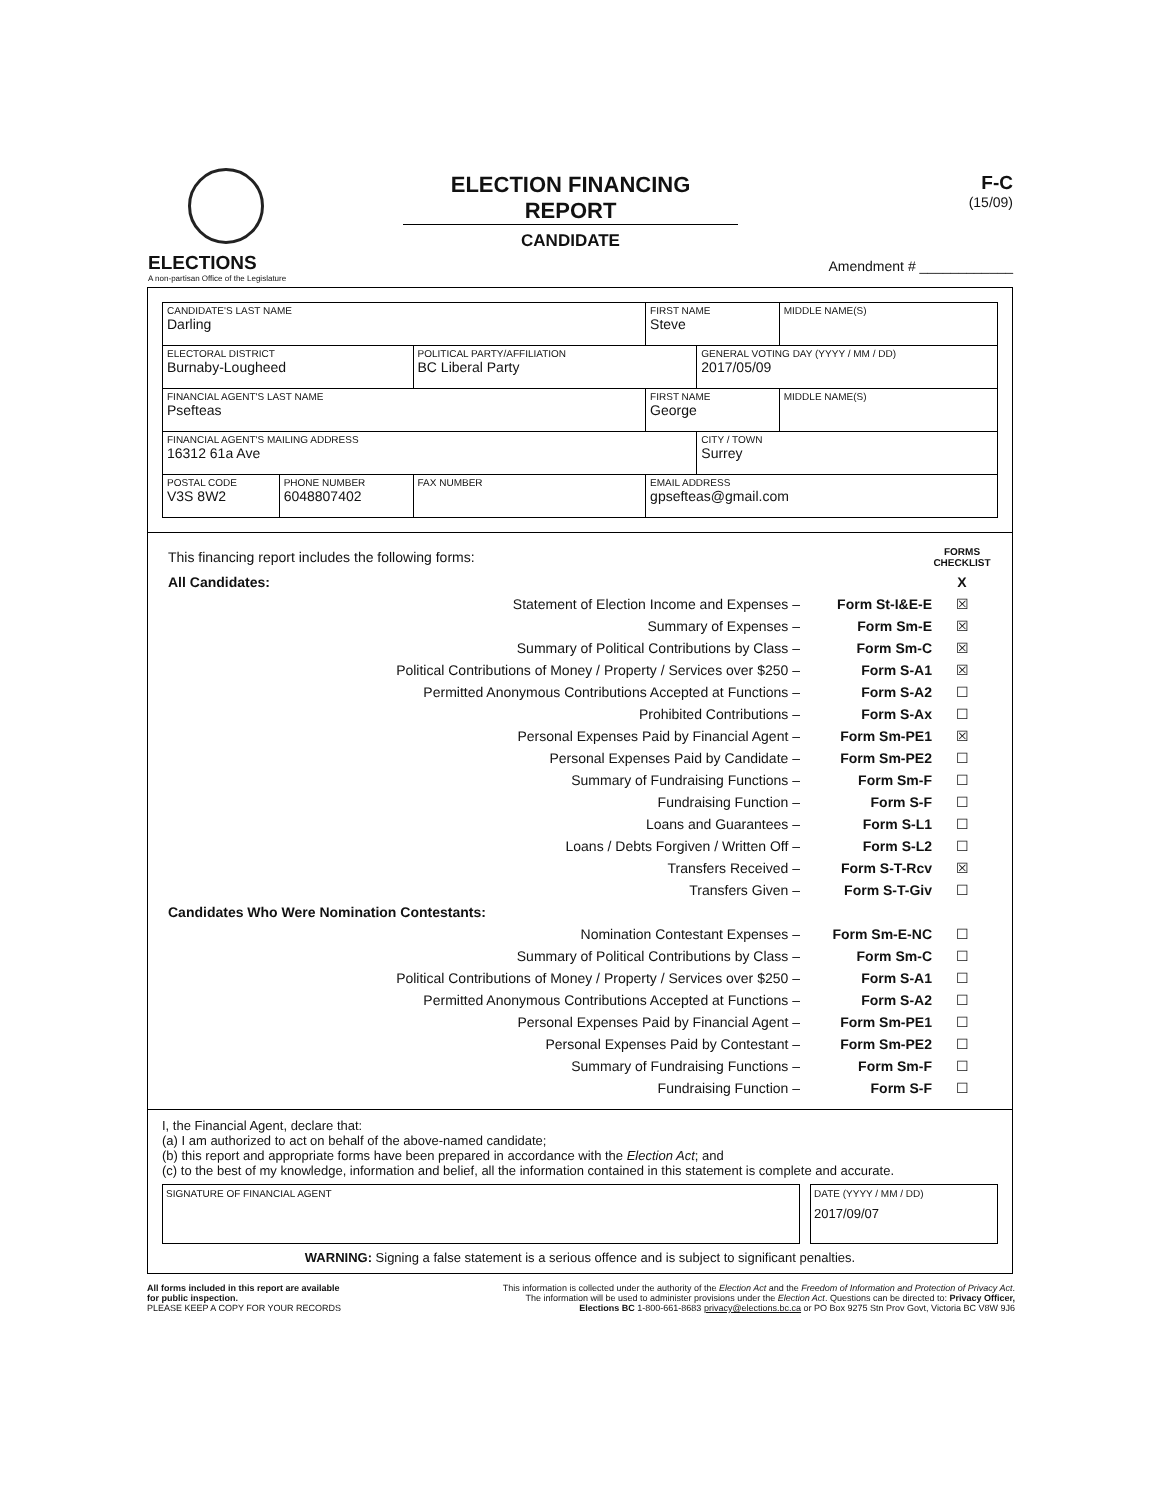ELECTIONS
A non-partisan Office of the Legislature
ELECTION FINANCING REPORT
CANDIDATE
F-C
(15/09)
Amendment # ____________
| CANDIDATE'S LAST NAME Darling | | | FIRST NAME Steve | | MIDDLE NAME(S) |
| ELECTORAL DISTRICT Burnaby-Lougheed | | POLITICAL PARTY/AFFILIATION BC Liberal Party | | GENERAL VOTING DAY (YYYY / MM / DD) 2017/05/09 | |
| FINANCIAL AGENT'S LAST NAME Psefteas | | | FIRST NAME George | | MIDDLE NAME(S) |
| FINANCIAL AGENT'S MAILING ADDRESS 16312 61a Ave | | | | CITY / TOWN Surrey | |
| POSTAL CODE V3S 8W2 | PHONE NUMBER 6048807402 | FAX NUMBER | EMAIL ADDRESS gpsefteas@gmail.com | | |
| This financing report includes the following forms: | | FORMS CHECKLIST |
| All Candidates: | | X |
| Statement of Election Income and Expenses – | Form St-I&E-E | ☒ |
| Summary of Expenses – | Form Sm-E | ☒ |
| Summary of Political Contributions by Class – | Form Sm-C | ☒ |
| Political Contributions of Money / Property / Services over $250 – | Form S-A1 | ☒ |
| Permitted Anonymous Contributions Accepted at Functions – | Form S-A2 | ☐ |
| Prohibited Contributions – | Form S-Ax | ☐ |
| Personal Expenses Paid by Financial Agent – | Form Sm-PE1 | ☒ |
| Personal Expenses Paid by Candidate – | Form Sm-PE2 | ☐ |
| Summary of Fundraising Functions – | Form Sm-F | ☐ |
| Fundraising Function – | Form S-F | ☐ |
| Loans and Guarantees – | Form S-L1 | ☐ |
| Loans / Debts Forgiven / Written Off – | Form S-L2 | ☐ |
| Transfers Received – | Form S-T-Rcv | ☒ |
| Transfers Given – | Form S-T-Giv | ☐ |
| Candidates Who Were Nomination Contestants: | | |
| Nomination Contestant Expenses – | Form Sm-E-NC | ☐ |
| Summary of Political Contributions by Class – | Form Sm-C | ☐ |
| Political Contributions of Money / Property / Services over $250 – | Form S-A1 | ☐ |
| Permitted Anonymous Contributions Accepted at Functions – | Form S-A2 | ☐ |
| Personal Expenses Paid by Financial Agent – | Form Sm-PE1 | ☐ |
| Personal Expenses Paid by Contestant – | Form Sm-PE2 | ☐ |
| Summary of Fundraising Functions – | Form Sm-F | ☐ |
| Fundraising Function – | Form S-F | ☐ |
I, the Financial Agent, declare that:
(a) I am authorized to act on behalf of the above-named candidate;
(b) this report and appropriate forms have been prepared in accordance with the Election Act; and
(c) to the best of my knowledge, information and belief, all the information contained in this statement is complete and accurate.
SIGNATURE OF FINANCIAL AGENT DATE (YYYY / MM / DD)
2017/09/07
WARNING: Signing a false statement is a serious offence and is subject to significant penalties.
All forms included in this report are available
for public inspection.
PLEASE KEEP A COPY FOR YOUR RECORDS
This information is collected under the authority of the Election Act and the Freedom of Information and Protection of Privacy Act.
The information will be used to administer provisions under the Election Act. Questions can be directed to: Privacy Officer,
Elections BC 1-800-661-8683 privacy@elections.bc.ca or PO Box 9275 Stn Prov Govt, Victoria BC V8W 9J6